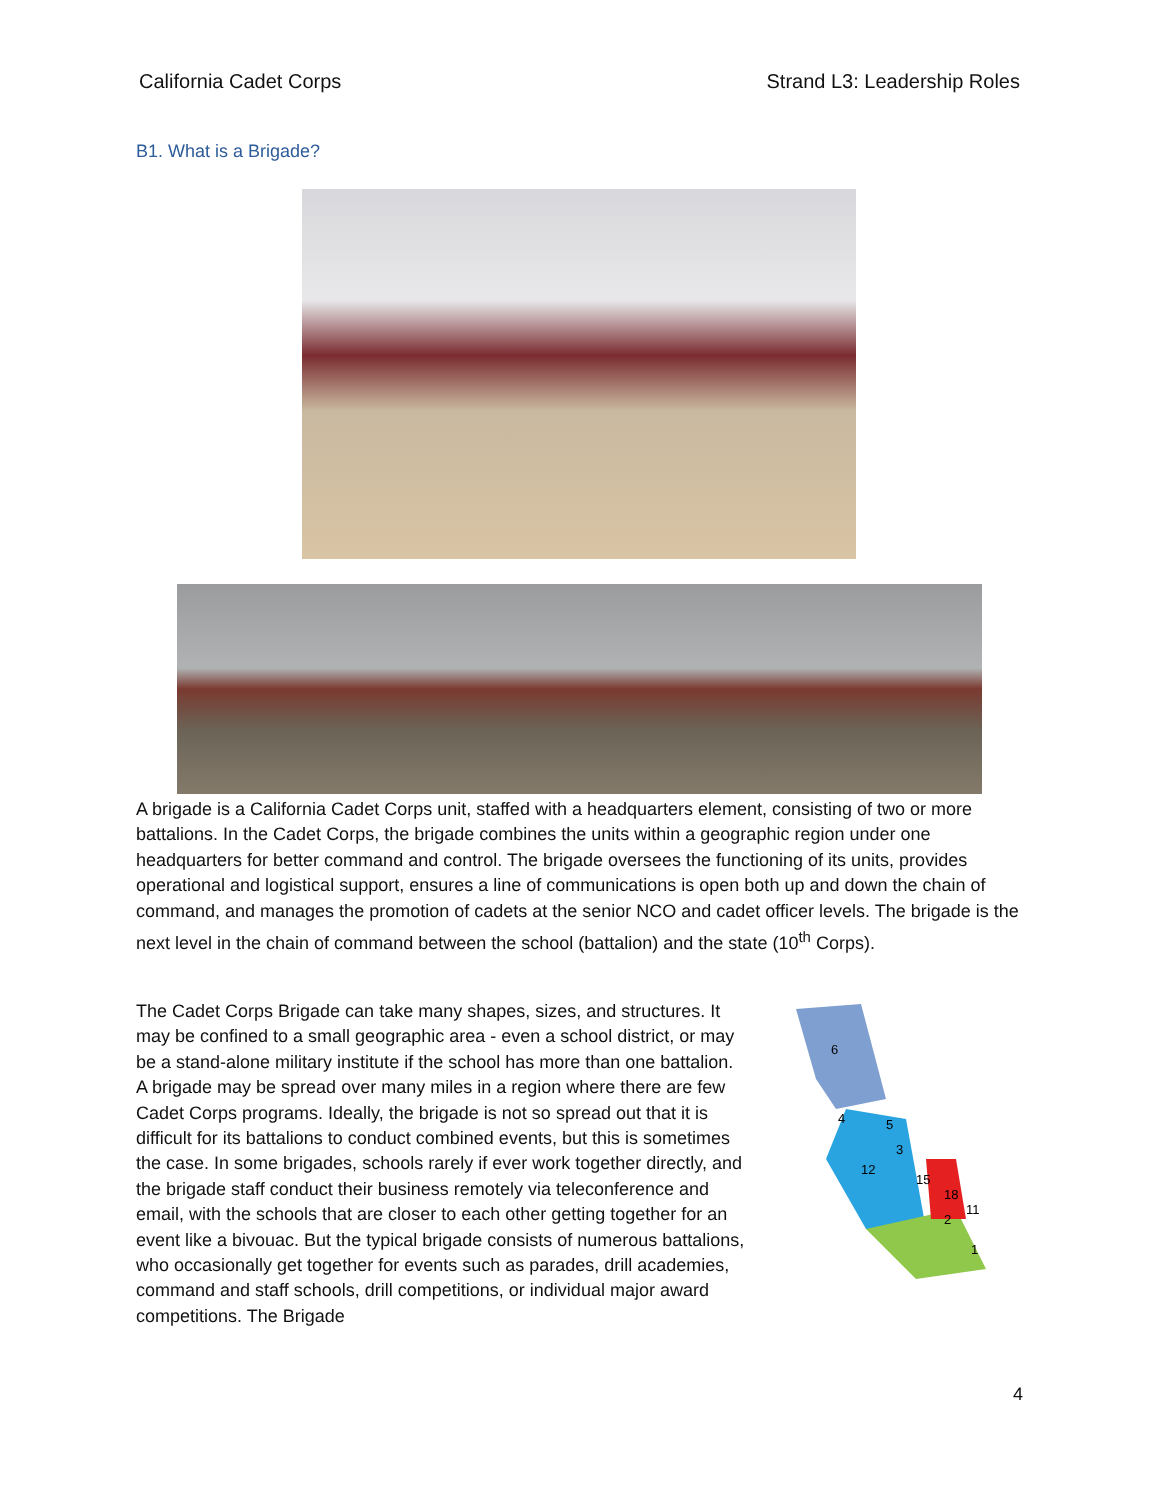California Cadet Corps Strand L3: Leadership Roles
B1. What is a Brigade?
A brigade is a California Cadet Corps unit, staffed with a headquarters element, consisting of two or more battalions. In the Cadet Corps, the brigade combines the units within a geographic region under one headquarters for better command and control. The brigade oversees the functioning of its units, provides operational and logistical support, ensures a line of communications is open both up and down the chain of command, and manages the promotion of cadets at the senior NCO and cadet officer levels. The brigade is the next level in the chain of command between the school (battalion) and the state (10<sup>th</sup> Corps).
6
5
3
12
15
18
11
2
1
4
The Cadet Corps Brigade can take many shapes, sizes, and structures. It may be confined to a small geographic area - even a school district, or may be a stand-alone military institute if the school has more than one battalion. A brigade may be spread over many miles in a region where there are few Cadet Corps programs. Ideally, the brigade is not so spread out that it is difficult for its battalions to conduct combined events, but this is sometimes the case. In some brigades, schools rarely if ever work together directly, and the brigade staff conduct their business remotely via teleconference and email, with the schools that are closer to each other getting together for an event like a bivouac. But the typical brigade consists of numerous battalions, who occasionally get together for events such as parades, drill academies, command and staff schools, drill competitions, or individual major award competitions. The Brigade
4